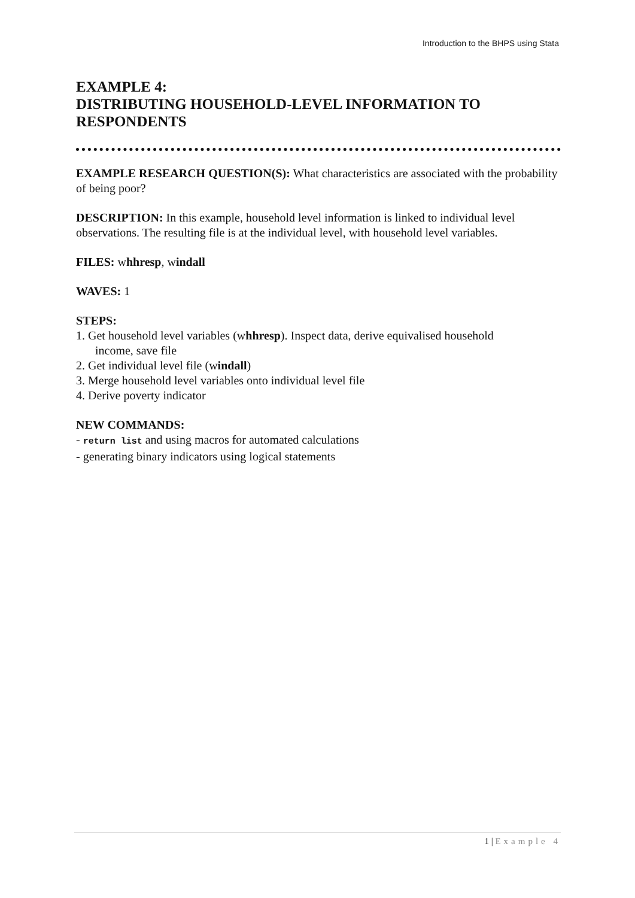Introduction to the BHPS using Stata
EXAMPLE 4:
DISTRIBUTING HOUSEHOLD-LEVEL INFORMATION TO RESPONDENTS
EXAMPLE RESEARCH QUESTION(S): What characteristics are associated with the probability of being poor?
DESCRIPTION: In this example, household level information is linked to individual level observations. The resulting file is at the individual level, with household level variables.
FILES: whhresp, windall
WAVES: 1
STEPS:
1. Get household level variables (whhresp). Inspect data, derive equivalised household
income, save file
2. Get individual level file (windall)
3. Merge household level variables onto individual level file
4. Derive poverty indicator
NEW COMMANDS:
- return list and using macros for automated calculations
- generating binary indicators using logical statements
1 | Example 4